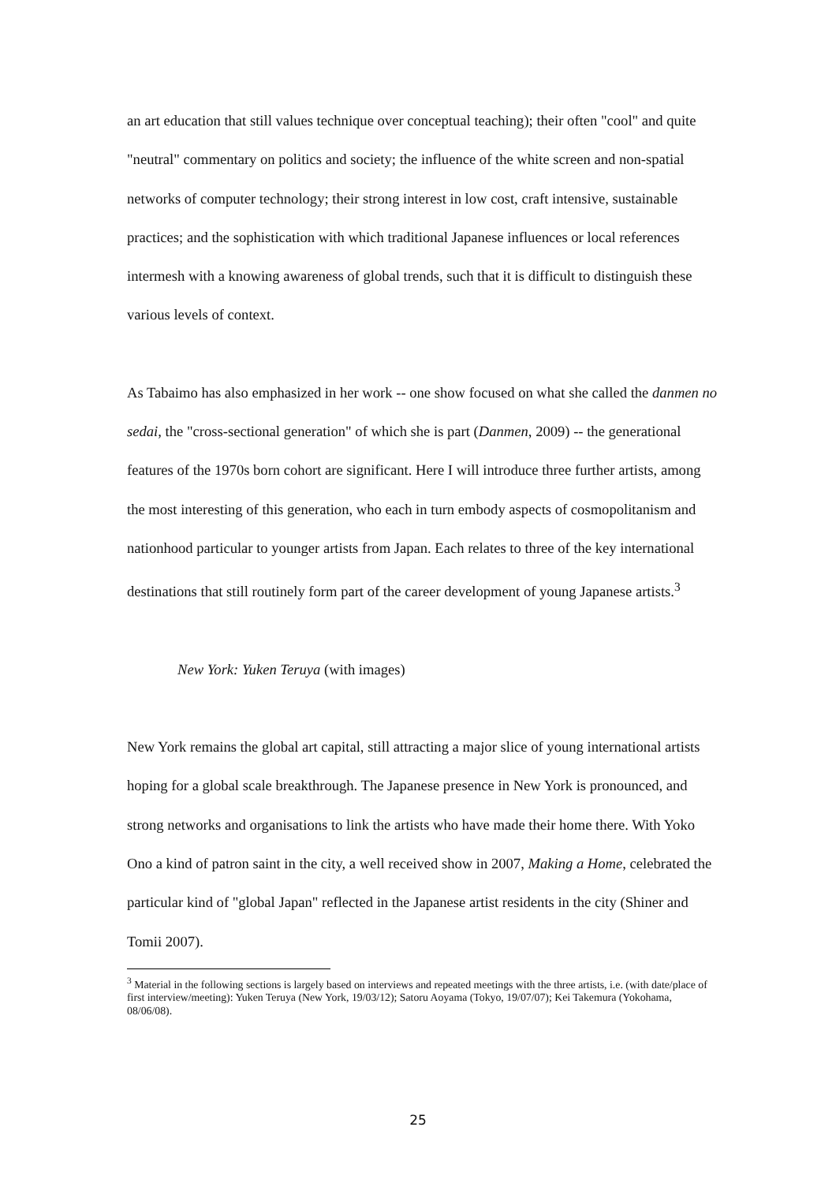an art education that still values technique over conceptual teaching); their often "cool" and quite "neutral" commentary on politics and society; the influence of the white screen and non-spatial networks of computer technology; their strong interest in low cost, craft intensive, sustainable practices; and the sophistication with which traditional Japanese influences or local references intermesh with a knowing awareness of global trends, such that it is difficult to distinguish these various levels of context.
As Tabaimo has also emphasized in her work -- one show focused on what she called the danmen no sedai, the "cross-sectional generation" of which she is part (Danmen, 2009) -- the generational features of the 1970s born cohort are significant. Here I will introduce three further artists, among the most interesting of this generation, who each in turn embody aspects of cosmopolitanism and nationhood particular to younger artists from Japan. Each relates to three of the key international destinations that still routinely form part of the career development of young Japanese artists.<sup>3</sup>
New York: Yuken Teruya (with images)
New York remains the global art capital, still attracting a major slice of young international artists hoping for a global scale breakthrough. The Japanese presence in New York is pronounced, and strong networks and organisations to link the artists who have made their home there. With Yoko Ono a kind of patron saint in the city, a well received show in 2007, Making a Home, celebrated the particular kind of "global Japan" reflected in the Japanese artist residents in the city (Shiner and Tomii 2007).
<sup>3</sup> Material in the following sections is largely based on interviews and repeated meetings with the three artists, i.e. (with date/place of first interview/meeting): Yuken Teruya (New York, 19/03/12); Satoru Aoyama (Tokyo, 19/07/07); Kei Takemura (Yokohama, 08/06/08).
25